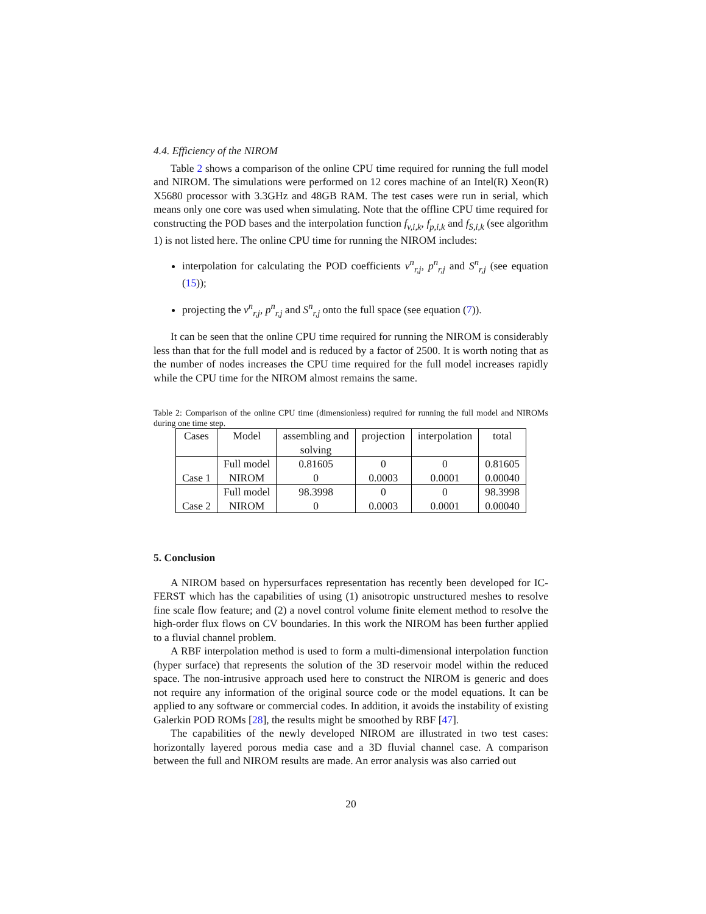4.4. Efficiency of the NIROM
Table 2 shows a comparison of the online CPU time required for running the full model and NIROM. The simulations were performed on 12 cores machine of an Intel(R) Xeon(R) X5680 processor with 3.3GHz and 48GB RAM. The test cases were run in serial, which means only one core was used when simulating. Note that the offline CPU time required for constructing the POD bases and the interpolation function f<sub>v,i,k</sub>, f<sub>p,i,k</sub> and f<sub>S,i,k</sub> (see algorithm 1) is not listed here. The online CPU time for running the NIROM includes:
interpolation for calculating the POD coefficients v<sup>n</sup><sub>r,j</sub>, p<sup>n</sup><sub>r,j</sub> and S<sup>n</sup><sub>r,j</sub> (see equation (15));
projecting the v<sup>n</sup><sub>r,j</sub>, p<sup>n</sup><sub>r,j</sub> and S<sup>n</sup><sub>r,j</sub> onto the full space (see equation (7)).
It can be seen that the online CPU time required for running the NIROM is considerably less than that for the full model and is reduced by a factor of 2500. It is worth noting that as the number of nodes increases the CPU time required for the full model increases rapidly while the CPU time for the NIROM almost remains the same.
Table 2: Comparison of the online CPU time (dimensionless) required for running the full model and NIROMs during one time step.
| Cases | Model | assembling and solving | projection | interpolation | total |
| --- | --- | --- | --- | --- | --- |
| Case 1 | Full model | 0.81605 | 0 | 0 | 0.81605 |
| | NIROM | 0 | 0.0003 | 0.0001 | 0.00040 |
| Case 2 | Full model | 98.3998 | 0 | 0 | 98.3998 |
| | NIROM | 0 | 0.0003 | 0.0001 | 0.00040 |
5. Conclusion
A NIROM based on hypersurfaces representation has recently been developed for IC-FERST which has the capabilities of using (1) anisotropic unstructured meshes to resolve fine scale flow feature; and (2) a novel control volume finite element method to resolve the high-order flux flows on CV boundaries. In this work the NIROM has been further applied to a fluvial channel problem.
A RBF interpolation method is used to form a multi-dimensional interpolation function (hyper surface) that represents the solution of the 3D reservoir model within the reduced space. The non-intrusive approach used here to construct the NIROM is generic and does not require any information of the original source code or the model equations. It can be applied to any software or commercial codes. In addition, it avoids the instability of existing Galerkin POD ROMs [28], the results might be smoothed by RBF [47].
The capabilities of the newly developed NIROM are illustrated in two test cases: horizontally layered porous media case and a 3D fluvial channel case. A comparison between the full and NIROM results are made. An error analysis was also carried out
20